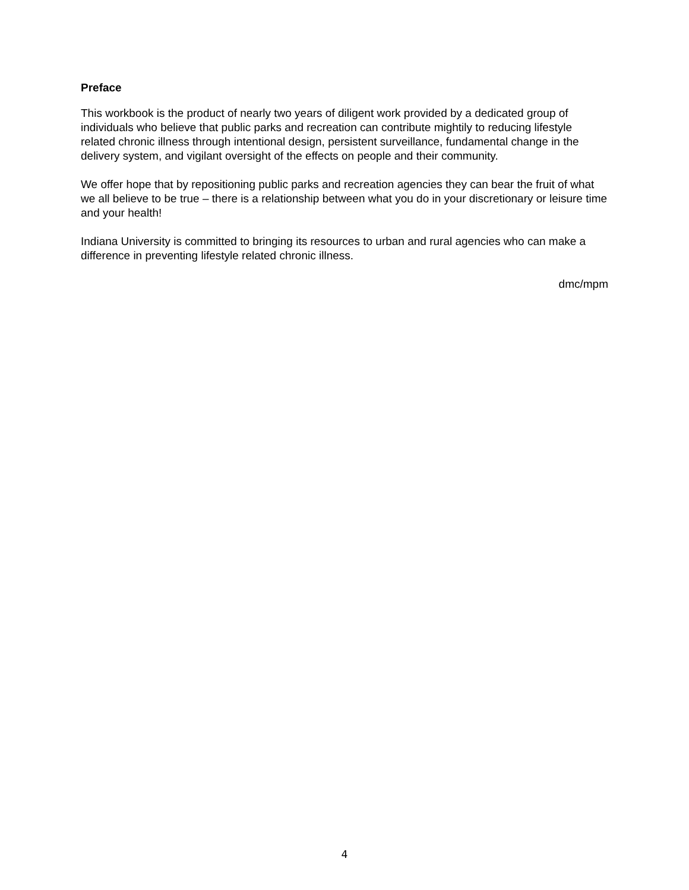Preface
This workbook is the product of nearly two years of diligent work provided by a dedicated group of individuals who believe that public parks and recreation can contribute mightily to reducing lifestyle related chronic illness through intentional design, persistent surveillance, fundamental change in the delivery system, and vigilant oversight of the effects on people and their community.
We offer hope that by repositioning public parks and recreation agencies they can bear the fruit of what we all believe to be true – there is a relationship between what you do in your discretionary or leisure time and your health!
Indiana University is committed to bringing its resources to urban and rural agencies who can make a difference in preventing lifestyle related chronic illness.
dmc/mpm
4